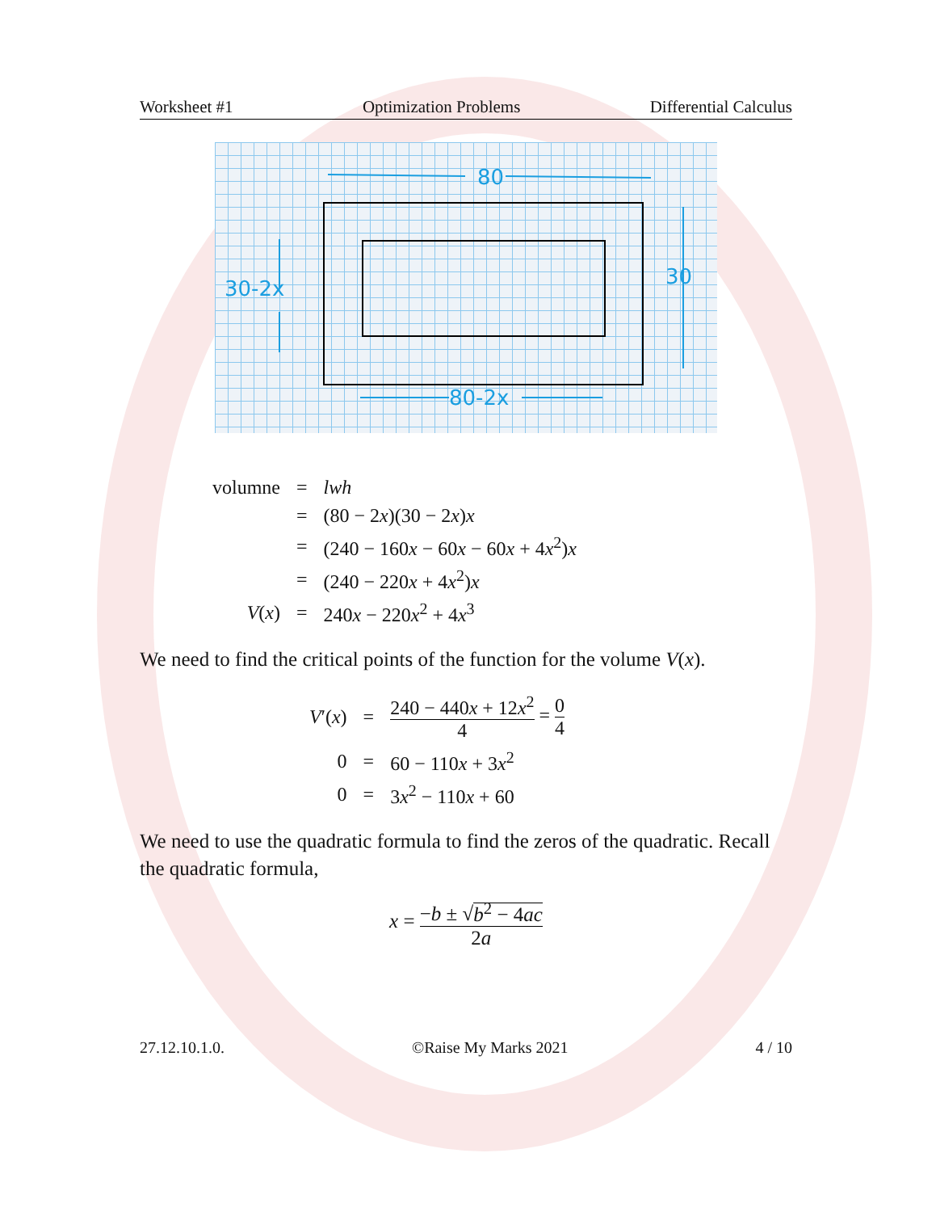Worksheet #1 Optimization Problems Differential Calculus
80
30
30-2x
80-2x
| volumne | = | lwh |
| | = | (80 − 2 x )(30 − 2 x ) x |
| | = | (240 − 160 x − 60 x − 60 x + 4 x<sup>2</sup>) x |
| | = | (240 − 220 x + 4 x<sup>2</sup>) x |
| V ( x ) | = | 240 x − 220 x<sup>2</sup> + 4 x<sup>3</sup> |
We need to find the critical points of the function for the volume V(x).
| V ′( x ) | = | 240 − 440 x + 12 x<sup>2</sup> 4 = 0 4 |
| 0 | = | 60 − 110 x + 3 x<sup>2</sup> |
| 0 | = | 3 x<sup>2</sup> − 110 x + 60 |
We need to use the quadratic formula to find the zeros of the quadratic. Recall the quadratic formula,
x = −b ± √b<sup>2</sup> − 4ac 2a
27.12.10.1.0. ©Raise My Marks 2021 4 / 10